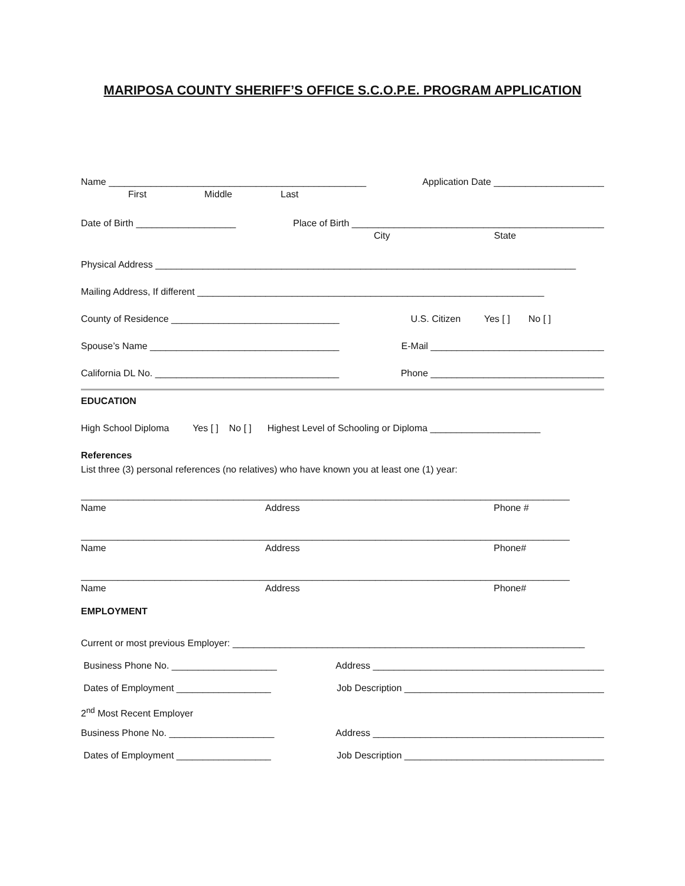MARIPOSA COUNTY SHERIFF’S OFFICE S.C.O.P.E. PROGRAM APPLICATION
Name _________________________________________________ Application Date _____________________
First Middle Last
Date of Birth ___________________ Place of Birth ________________________________________________
City State
Physical Address ________________________________________________________________________________
Mailing Address, If different __________________________________________________________________
County of Residence ________________________________ U.S. Citizen Yes [ ] No [ ]
Spouse’s Name ____________________________________ E-Mail _________________________________
California DL No. ___________________________________ Phone _________________________________
EDUCATION
High School Diploma Yes [ ] No [ ] Highest Level of Schooling or Diploma _____________________
References
List three (3) personal references (no relatives) who have known you at least one (1) year:
_____________________________________________________________________________________________
Name Address Phone #
_____________________________________________________________________________________________
Name Address Phone#
_____________________________________________________________________________________________
Name Address Phone#
EMPLOYMENT
Current or most previous Employer: ___________________________________________________________________
Business Phone No. ____________________ Address ____________________________________________
Dates of Employment __________________ Job Description ______________________________________
2<sup>nd</sup> Most Recent Employer _____________________________________________________________________________
Business Phone No. ____________________ Address ____________________________________________
Dates of Employment __________________ Job Description ______________________________________